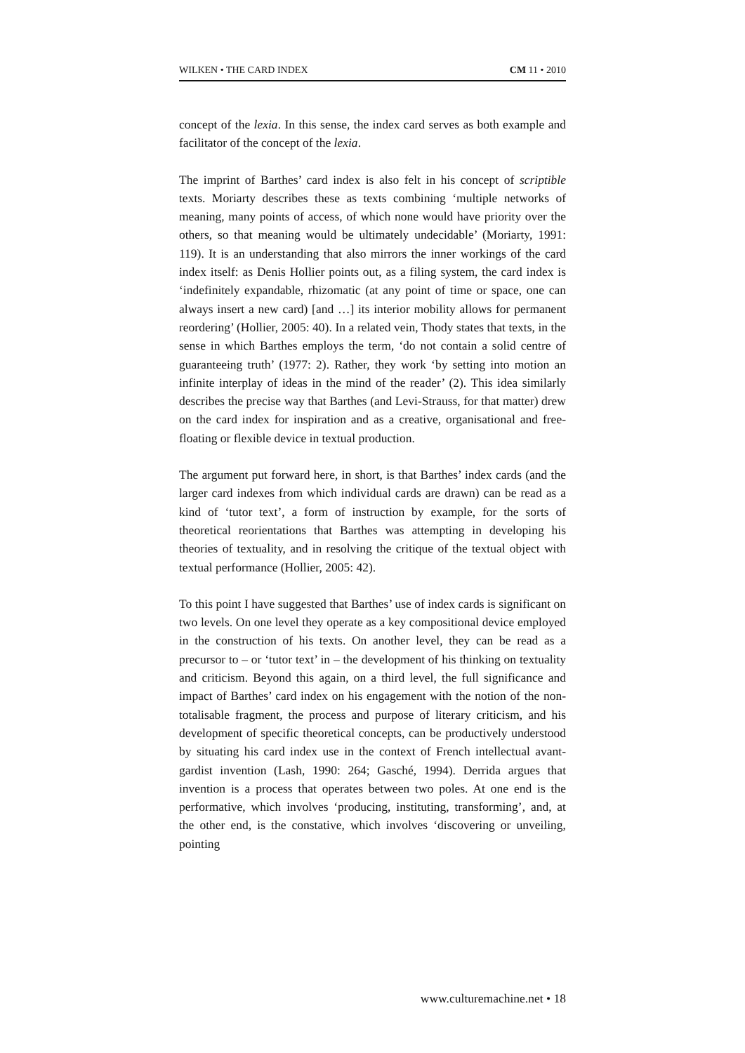WILKEN • THE CARD INDEX CM 11 • 2010
concept of the lexia. In this sense, the index card serves as both example and facilitator of the concept of the lexia.
The imprint of Barthes’ card index is also felt in his concept of scriptible texts. Moriarty describes these as texts combining ‘multiple networks of meaning, many points of access, of which none would have priority over the others, so that meaning would be ultimately undecidable’ (Moriarty, 1991: 119). It is an understanding that also mirrors the inner workings of the card index itself: as Denis Hollier points out, as a filing system, the card index is ‘indefinitely expandable, rhizomatic (at any point of time or space, one can always insert a new card) [and …] its interior mobility allows for permanent reordering’ (Hollier, 2005: 40). In a related vein, Thody states that texts, in the sense in which Barthes employs the term, ‘do not contain a solid centre of guaranteeing truth’ (1977: 2). Rather, they work ‘by setting into motion an infinite interplay of ideas in the mind of the reader’ (2). This idea similarly describes the precise way that Barthes (and Levi-Strauss, for that matter) drew on the card index for inspiration and as a creative, organisational and free-floating or flexible device in textual production.
The argument put forward here, in short, is that Barthes’ index cards (and the larger card indexes from which individual cards are drawn) can be read as a kind of ‘tutor text’, a form of instruction by example, for the sorts of theoretical reorientations that Barthes was attempting in developing his theories of textuality, and in resolving the critique of the textual object with textual performance (Hollier, 2005: 42).
To this point I have suggested that Barthes’ use of index cards is significant on two levels. On one level they operate as a key compositional device employed in the construction of his texts. On another level, they can be read as a precursor to – or ‘tutor text’ in – the development of his thinking on textuality and criticism. Beyond this again, on a third level, the full significance and impact of Barthes’ card index on his engagement with the notion of the non-totalisable fragment, the process and purpose of literary criticism, and his development of specific theoretical concepts, can be productively understood by situating his card index use in the context of French intellectual avant-gardist invention (Lash, 1990: 264; Gasché, 1994). Derrida argues that invention is a process that operates between two poles. At one end is the performative, which involves ‘producing, instituting, transforming’, and, at the other end, is the constative, which involves ‘discovering or unveiling, pointing
www.culturemachine.net • 18